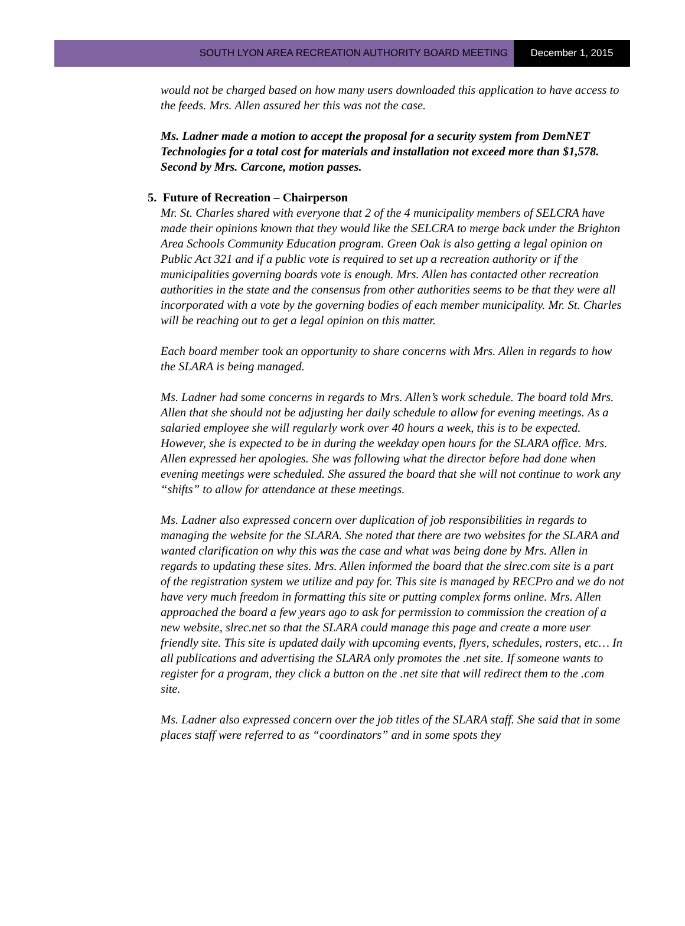SOUTH LYON AREA RECREATION AUTHORITY BOARD MEETING
December 1, 2015
would not be charged based on how many users downloaded this application to have access to the feeds. Mrs. Allen assured her this was not the case.
Ms. Ladner made a motion to accept the proposal for a security system from DemNET Technologies for a total cost for materials and installation not exceed more than $1,578. Second by Mrs. Carcone, motion passes.
5. Future of Recreation – Chairperson
Mr. St. Charles shared with everyone that 2 of the 4 municipality members of SELCRA have made their opinions known that they would like the SELCRA to merge back under the Brighton Area Schools Community Education program. Green Oak is also getting a legal opinion on Public Act 321 and if a public vote is required to set up a recreation authority or if the municipalities governing boards vote is enough. Mrs. Allen has contacted other recreation authorities in the state and the consensus from other authorities seems to be that they were all incorporated with a vote by the governing bodies of each member municipality. Mr. St. Charles will be reaching out to get a legal opinion on this matter.
Each board member took an opportunity to share concerns with Mrs. Allen in regards to how the SLARA is being managed.
Ms. Ladner had some concerns in regards to Mrs. Allen’s work schedule. The board told Mrs. Allen that she should not be adjusting her daily schedule to allow for evening meetings. As a salaried employee she will regularly work over 40 hours a week, this is to be expected. However, she is expected to be in during the weekday open hours for the SLARA office. Mrs. Allen expressed her apologies. She was following what the director before had done when evening meetings were scheduled. She assured the board that she will not continue to work any “shifts” to allow for attendance at these meetings.
Ms. Ladner also expressed concern over duplication of job responsibilities in regards to managing the website for the SLARA. She noted that there are two websites for the SLARA and wanted clarification on why this was the case and what was being done by Mrs. Allen in regards to updating these sites. Mrs. Allen informed the board that the slrec.com site is a part of the registration system we utilize and pay for. This site is managed by RECPro and we do not have very much freedom in formatting this site or putting complex forms online. Mrs. Allen approached the board a few years ago to ask for permission to commission the creation of a new website, slrec.net so that the SLARA could manage this page and create a more user friendly site. This site is updated daily with upcoming events, flyers, schedules, rosters, etc… In all publications and advertising the SLARA only promotes the .net site. If someone wants to register for a program, they click a button on the .net site that will redirect them to the .com site.
Ms. Ladner also expressed concern over the job titles of the SLARA staff. She said that in some places staff were referred to as “coordinators” and in some spots they